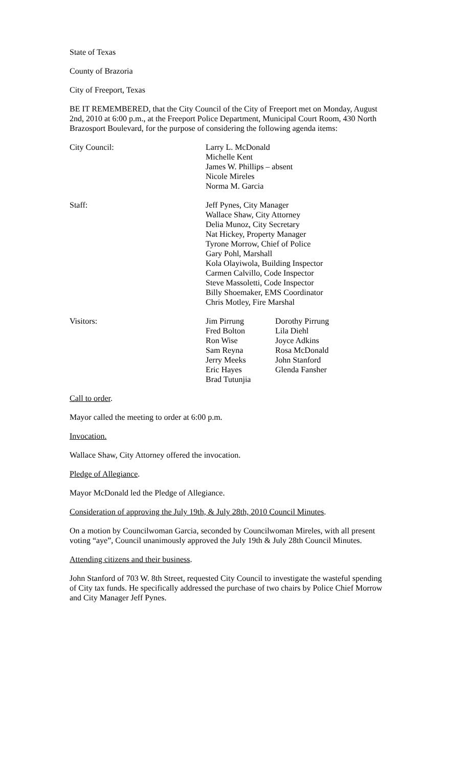State of Texas
County of Brazoria
City of Freeport, Texas
BE IT REMEMBERED, that the City Council of the City of Freeport met on Monday, August 2nd, 2010 at 6:00 p.m., at the Freeport Police Department, Municipal Court Room, 430 North Brazosport Boulevard, for the purpose of considering the following agenda items:
City Council: Larry L. McDonald
Michelle Kent
James W. Phillips – absent
Nicole Mireles
Norma M. Garcia
Staff: Jeff Pynes, City Manager
Wallace Shaw, City Attorney
Delia Munoz, City Secretary
Nat Hickey, Property Manager
Tyrone Morrow, Chief of Police
Gary Pohl, Marshall
Kola Olayiwola, Building Inspector
Carmen Calvillo, Code Inspector
Steve Massoletti, Code Inspector
Billy Shoemaker, EMS Coordinator
Chris Motley, Fire Marshal
Visitors: Jim Pirrung
Fred Bolton
Ron Wise
Sam Reyna
Jerry Meeks
Eric Hayes
Brad Tutunjia
Dorothy Pirrung
Lila Diehl
Joyce Adkins
Rosa McDonald
John Stanford
Glenda Fansher
Call to order.
Mayor called the meeting to order at 6:00 p.m.
Invocation.
Wallace Shaw, City Attorney offered the invocation.
Pledge of Allegiance.
Mayor McDonald led the Pledge of Allegiance.
Consideration of approving the July 19th, & July 28th, 2010 Council Minutes.
On a motion by Councilwoman Garcia, seconded by Councilwoman Mireles, with all present voting “aye”, Council unanimously approved the July 19th & July 28th Council Minutes.
Attending citizens and their business.
John Stanford of 703 W. 8th Street, requested City Council to investigate the wasteful spending of City tax funds. He specifically addressed the purchase of two chairs by Police Chief Morrow and City Manager Jeff Pynes.